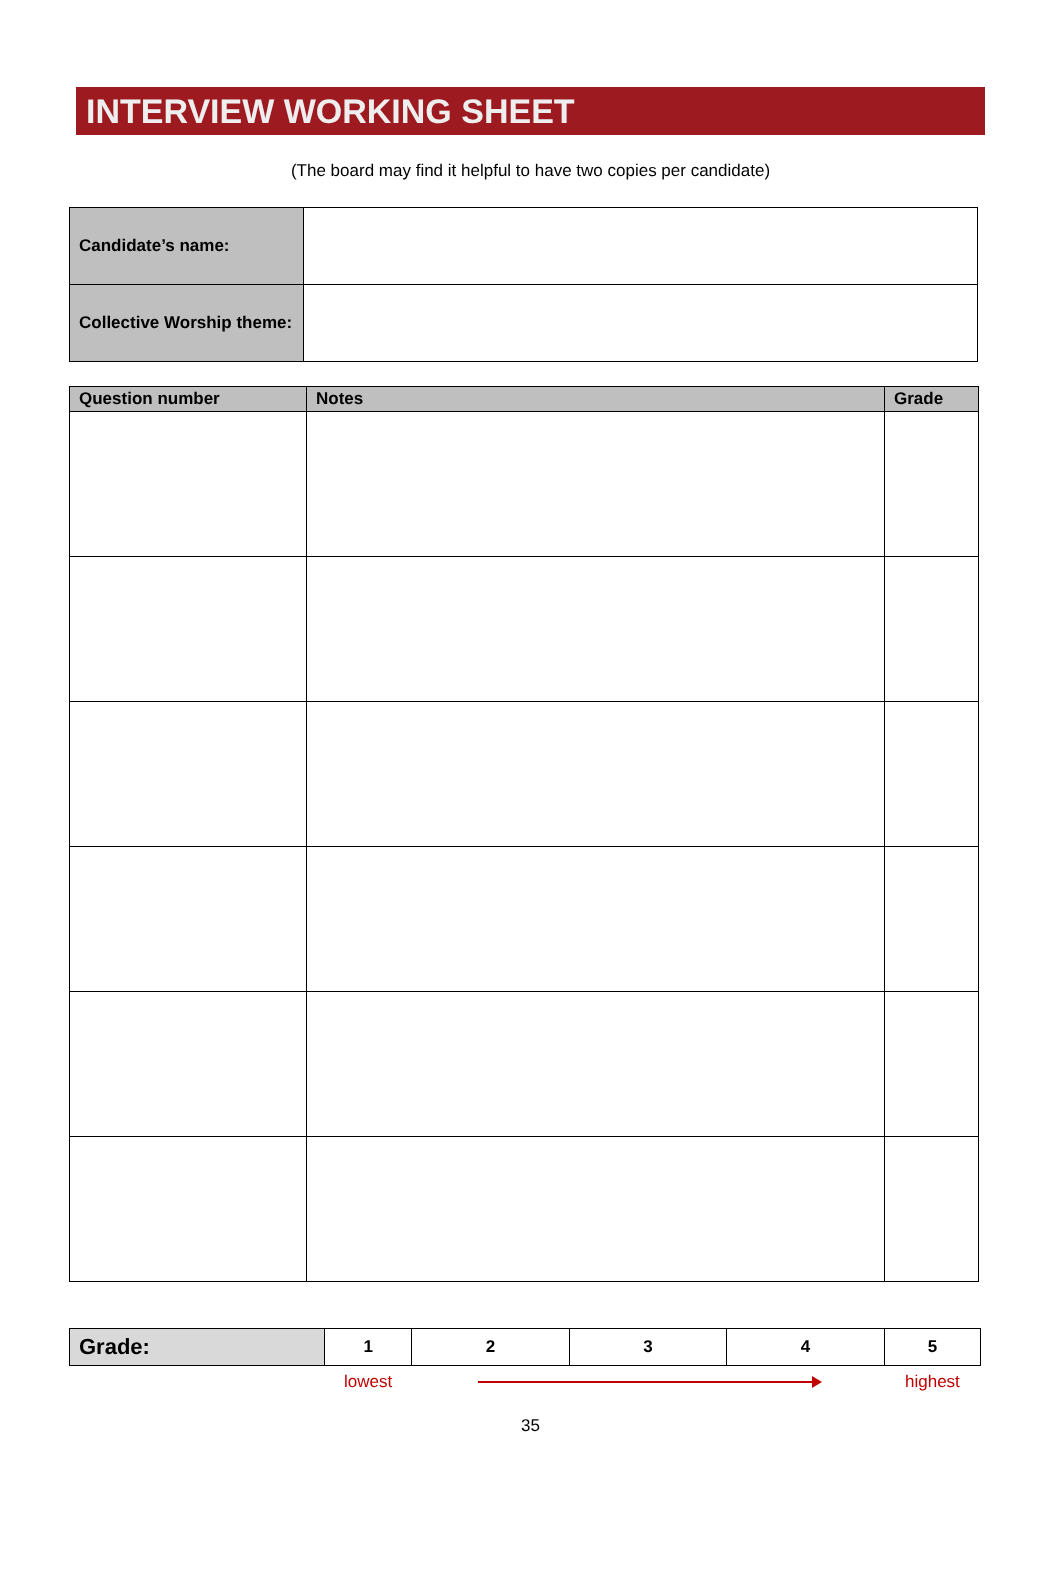INTERVIEW WORKING SHEET
(The board may find it helpful to have two copies per candidate)
| Candidate’s name: | |
| Collective Worship theme: | |
| Question number | Notes | Grade |
| --- | --- | --- |
| Grade: | 1 | 2 | 3 | 4 | 5 |
| | lowest | | | | highest |
35